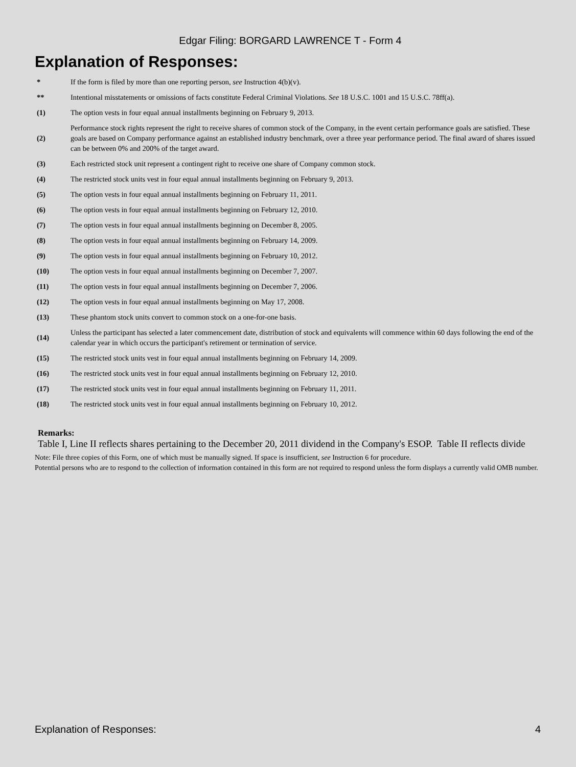Edgar Filing: BORGARD LAWRENCE T - Form 4
Explanation of Responses:
| * | If the form is filed by more than one reporting person, see Instruction 4(b)(v). |
| ** | Intentional misstatements or omissions of facts constitute Federal Criminal Violations. See 18 U.S.C. 1001 and 15 U.S.C. 78ff(a). |
| (1) | The option vests in four equal annual installments beginning on February 9, 2013. |
| (2) | Performance stock rights represent the right to receive shares of common stock of the Company, in the event certain performance goals are satisfied. These goals are based on Company performance against an established industry benchmark, over a three year performance period. The final award of shares issued can be between 0% and 200% of the target award. |
| (3) | Each restricted stock unit represent a contingent right to receive one share of Company common stock. |
| (4) | The restricted stock units vest in four equal annual installments beginning on February 9, 2013. |
| (5) | The option vests in four equal annual installments beginning on February 11, 2011. |
| (6) | The option vests in four equal annual installments beginning on February 12, 2010. |
| (7) | The option vests in four equal annual installments beginning on December 8, 2005. |
| (8) | The option vests in four equal annual installments beginning on February 14, 2009. |
| (9) | The option vests in four equal annual installments beginning on February 10, 2012. |
| (10) | The option vests in four equal annual installments beginning on December 7, 2007. |
| (11) | The option vests in four equal annual installments beginning on December 7, 2006. |
| (12) | The option vests in four equal annual installments beginning on May 17, 2008. |
| (13) | These phantom stock units convert to common stock on a one-for-one basis. |
| (14) | Unless the participant has selected a later commencement date, distribution of stock and equivalents will commence within 60 days following the end of the calendar year in which occurs the participant's retirement or termination of service. |
| (15) | The restricted stock units vest in four equal annual installments beginning on February 14, 2009. |
| (16) | The restricted stock units vest in four equal annual installments beginning on February 12, 2010. |
| (17) | The restricted stock units vest in four equal annual installments beginning on February 11, 2011. |
| (18) | The restricted stock units vest in four equal annual installments beginning on February 10, 2012. |
Remarks:
Table I, Line II reflects shares pertaining to the December 20, 2011 dividend in the Company's ESOP. Table II reflects divide
Note: File three copies of this Form, one of which must be manually signed. If space is insufficient, see Instruction 6 for procedure.
Potential persons who are to respond to the collection of information contained in this form are not required to respond unless the form displays a currently valid OMB number.
Explanation of Responses: 4